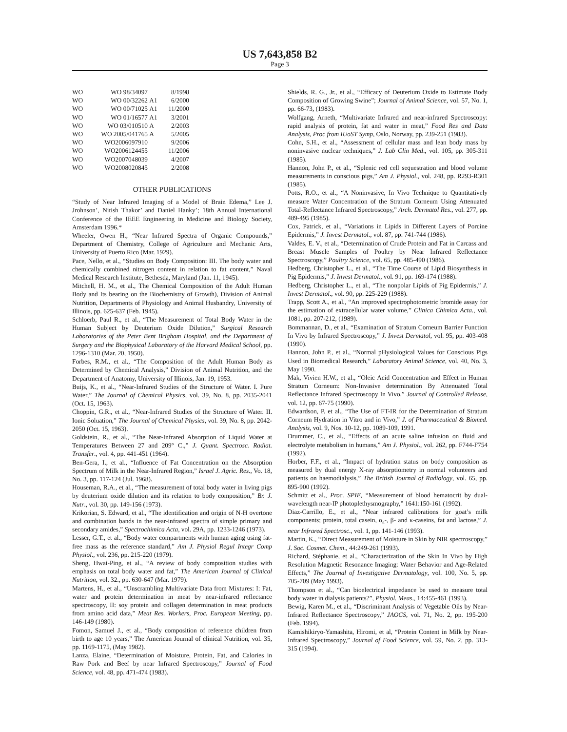US 7,643,858 B2
Page 3
| WO | WO 98/34097 | | 8/1998 |
| WO | WO 00/32262 | A1 | 6/2000 |
| WO | WO 00/71025 | A1 | 11/2000 |
| WO | WO 01/16577 | A1 | 3/2001 |
| WO | WO 03/010510 | A | 2/2003 |
| WO | WO 2005/041765 | A | 5/2005 |
| WO | WO2006097910 | | 9/2006 |
| WO | WO2006124455 | | 11/2006 |
| WO | WO2007048039 | | 4/2007 |
| WO | WO2008020845 | | 2/2008 |
OTHER PUBLICATIONS
“Study of Near Infrared Imaging of a Model of Brain Edema,” Lee J. Jrohnson’, Nitish Thakor’ and Daniel Hanky’; 18th Annual International Conference of the IEEE Engineering in Medicine and Biology Society, Amsterdam 1996.*
Wheeler, Owen H., “Near Infrared Spectra of Organic Compounds,” Department of Chemistry, College of Agriculture and Mechanic Arts, University of Puerto Rico (Mar. 1929).
Pace, Nello, et al., “Studies on Body Composition: III. The body water and chemically combined nitrogen content in relation to fat content,” Naval Medical Research Institute, Bethesda, Maryland (Jan. 11, 1945).
Mitchell, H. M., et al., The Chemical Composition of the Adult Human Body and Its bearing on the Biochemistry of Growth), Division of Animal Nutrition, Departments of Physiology and Animal Husbandry, University of Illinois, pp. 625-637 (Feb. 1945).
Schloerb, Paul R., et al., “The Measurement of Total Body Water in the Human Subject by Deuterium Oxide Dilution,” Surgical Research Laboratories of the Peter Bent Brigham Hospital, and the Department of Surgery and the Biophysical Laboratory of the Harvard Medical School, pp. 1296-1310 (Mar. 20, 1950).
Forbes, R.M., et al., “The Composition of the Adult Human Body as Determined by Chemical Analysis,” Division of Animal Nutrition, and the Department of Anatomy, University of Illinois, Jan. 19, 1953.
Buijs, K., et al., “Near-Infrared Studies of the Structure of Water. I. Pure Water,” The Journal of Chemical Physics, vol. 39, No. 8, pp. 2035-2041 (Oct. 15, 1963).
Choppin, G.R., et al., “Near-Infrared Studies of the Structure of Water. II. Ionic Soluation,” The Journal of Chemical Physics, vol. 39, No. 8, pp. 2042-2050 (Oct. 15, 1963).
Goldstein, R., et al., “The Near-Infrared Absorption of Liquid Water at Temperatures Between 27 and 209° C.,” J. Quant. Spectrosc. Radiat. Transfer., vol. 4, pp. 441-451 (1964).
Ben-Gera, I., et al., “Influence of Fat Concentration on the Absorption Spectrum of Milk in the Near-Infrared Region,” Israel J. Agric. Res., Vo. 18, No. 3, pp. 117-124 (Jul. 1968).
Houseman, R.A., et al., “The measurement of total body water in living pigs by deuterium oxide dilution and its relation to body composition,” Br. J. Nutr., vol. 30, pp. 149-156 (1973).
Krikorian, S. Edward, et al., “The identification and origin of N-H overtone and combination bands in the near-infrared spectra of simple primary and secondary amides,” Spectrochimica Acta, vol. 29A, pp. 1233-1246 (1973).
Lesser, G.T., et al., “Body water compartments with human aging using fat-free mass as the reference standard,” Am J. Physiol Regul Integr Comp Physiol., vol. 236, pp. 215-220 (1979).
Sheng, Hwai-Ping, et al., “A review of body composition studies with emphasis on total body water and fat,” The American Journal of Clinical Nutrition, vol. 32., pp. 630-647 (Mar. 1979).
Martens, H., et al., “Unscrambling Multivariate Data from Mixtures: I: Fat, water and protein determination in meat by near-infrared reflectance spectroscopy, II: soy protein and collagen determination in meat products from amino acid data,” Meat Res. Workers, Proc. European Meeting, pp. 146-149 (1980).
Fomon, Samuel J., et al., “Body composition of reference children from birth to age 10 years,” The American Journal of clinical Nutrition, vol. 35, pp. 1169-1175, (May 1982).
Lanza, Elaine, “Determination of Moisture, Protein, Fat, and Calories in Raw Pork and Beef by near Infrared Spectroscopy,” Journal of Food Science, vol. 48, pp. 471-474 (1983).
Shields, R. G., Jr., et al., “Efficacy of Deuterium Oxide to Estimate Body Composition of Growing Swine”; Journal of Animal Science, vol. 57, No. 1, pp. 66-73, (1983).
Wolfgang, Arneth, “Multivariate Infrared and near-infrared Spectroscopy: rapid analysis of protein, fat and water in meat,” Food Res and Data Analysis, Proc from IUoST Symp, Oslo, Norway, pp. 239-251 (1983).
Cohn, S.H., et al., “Assessment of cellular mass and lean body mass by noninvasive nuclear techniques,” J. Lab Clin Med., vol. 105, pp. 305-311 (1985).
Hannon, John P., et al., “Splenic red cell sequestration and blood volume measurements in conscious pigs,” Am J. Physiol., vol. 248, pp. R293-R301 (1985).
Potts, R.O., et al., “A Noninvasive, In Vivo Technique to Quantitatively measure Water Concentration of the Stratum Corneum Using Attenuated Total-Reflectance Infrared Spectroscopy,” Arch. Dermatol Res., vol. 277, pp. 489-495 (1985).
Cox, Patrick, et al., “Variations in Lipids in Different Layers of Porcine Epidermis,” J. Invest Dermatol., vol. 87, pp. 741-744 (1986).
Valdes, E. V., et al., “Determination of Crude Protein and Fat in Carcass and Breast Muscle Samples of Poultry by Near Infrared Reflectance Spectroscopy,” Poultry Science, vol. 65, pp. 485-490 (1986).
Hedberg, Christopher L., et al., “The Time Course of Lipid Biosynthesis in Pig Epidermis,” J. Invest Dermatol., vol. 91, pp. 169-174 (1988).
Hedberg, Christopher L., et al., “The nonpolar Lipids of Pig Epidermis,” J. Invest Dermatol., vol. 90, pp. 225-229 (1988).
Trapp, Scott A., et al., “An improved spectrophotometric bromide assay for the estimation of extracellular water volume,” Clinica Chimica Acta., vol. 1081, pp. 207-212, (1989).
Bommannan, D., et al., “Examination of Stratum Corneum Barrier Function In Vivo by Infrared Spectroscopy,” J. Invest Dermatol, vol. 95, pp. 403-408 (1990).
Hannon, John P., et al., “Normal pHysiological Values for Conscious Pigs Used in Biomedical Research,” Laboratory Animal Science, vol. 40, No. 3, May 1990.
Mak, Vivien H.W., et al., “Oleic Acid Concentration and Effect in Human Stratum Corneum: Non-Invasive determination By Attenuated Total Reflectance Infrared Spectroscopy In Vivo,” Journal of Controlled Release, vol. 12, pp. 67-75 (1990).
Edwardson, P. et al., “The Use of FT-IR for the Determination of Stratum Corneum Hydration in Vitro and in Vivo,” J. of Pharmaceutical & Biomed. Analysis, vol. 9, Nos. 10-12, pp. 1089-109, 1991.
Drummer, C., et al., “Effects of an acute saline infusion on fluid and electrolyte metabolism in humans,” Am J. Physiol., vol. 262, pp. F744-F754 (1992).
Horber, F.F., et al., “Impact of hydration status on body composition as measured by dual energy X-ray absorptiometry in normal volunteers and patients on haemodialysis,” The British Journal of Radiology, vol. 65, pp. 895-900 (1992).
Schmitt et al., Proc. SPIE, “Measurement of blood hematocrit by dual-wavelength near-IP photoplethysmography,” 1641:150-161 (1992).
Diaz-Carrillo, E., et al., “Near infrared calibrations for goat’s milk components; protein, total casein, α<sub>s</sub>-, β- and κ-caseins, fat and lactose,” J. near Infrared Spectrosc., vol. 1, pp. 141-146 (1993).
Martin, K., “Direct Measurement of Moisture in Skin by NIR spectroscopy,” J. Soc. Cosmet. Chem., 44:249-261 (1993).
Richard, Stéphanie, et al., “Characterization of the Skin In Vivo by High Resolution Magnetic Resonance Imaging: Water Behavior and Age-Related Effects,” The Journal of Investigative Dermatology, vol. 100, No. 5, pp. 705-709 (May 1993).
Thompson et al., “Can bioelectrical impedance be used to measure total body water in dialysis patients?”, Physiol. Meas., 14:455-461 (1993).
Bewig, Karen M., et al., “Discriminant Analysis of Vegetable Oils by Near-Infrared Reflectance Spectroscopy,” JAOCS, vol. 71, No. 2, pp. 195-200 (Feb. 1994).
Kamishikiryo-Yamashita, Hiromi, et al, “Protein Content in Milk by Near-Infrared Spectroscopy,” Journal of Food Science, vol. 59, No. 2, pp. 313-315 (1994).